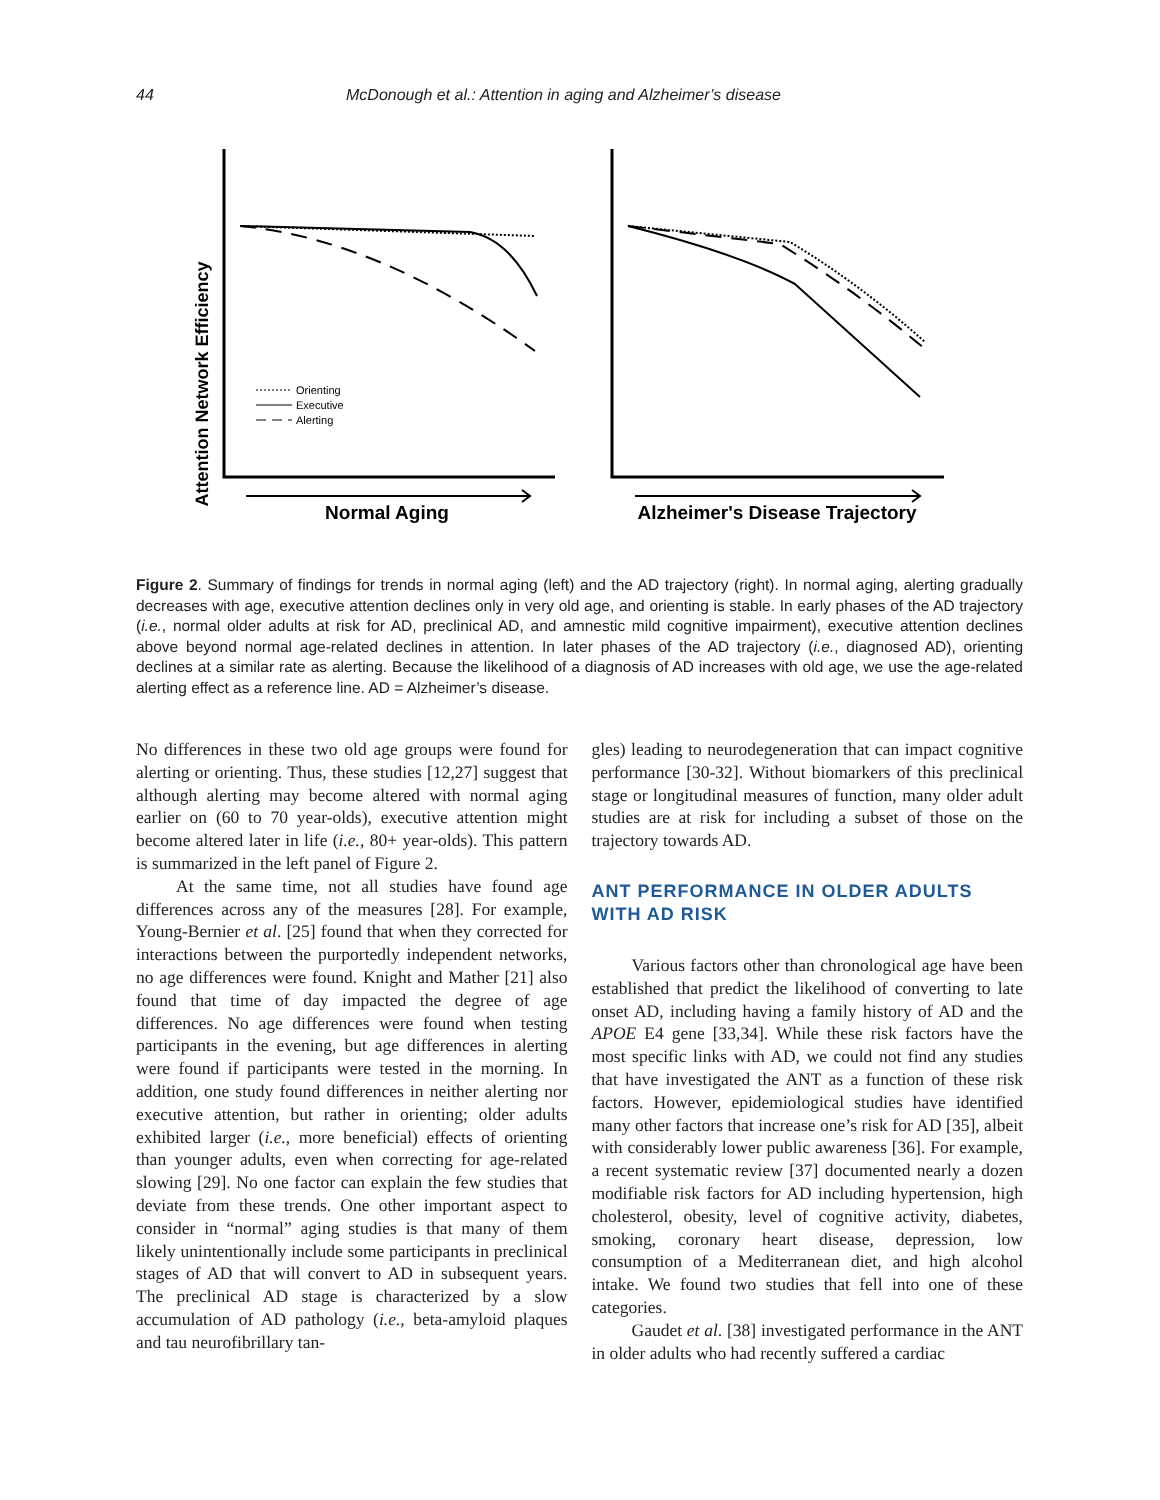44 McDonough et al.: Attention in aging and Alzheimer’s disease
Attention Network Efficiency
Orienting
Executive
Alerting
Normal Aging
Alzheimer's Disease Trajectory
Figure 2. Summary of findings for trends in normal aging (left) and the AD trajectory (right). In normal aging, alerting gradually decreases with age, executive attention declines only in very old age, and orienting is stable. In early phases of the AD trajectory (i.e., normal older adults at risk for AD, preclinical AD, and amnestic mild cognitive impairment), executive attention declines above beyond normal age-related declines in attention. In later phases of the AD trajectory (i.e., diagnosed AD), orienting declines at a similar rate as alerting. Because the likelihood of a diagnosis of AD increases with old age, we use the age-related alerting effect as a reference line. AD = Alzheimer’s disease.
No differences in these two old age groups were found for alerting or orienting. Thus, these studies [12,27] suggest that although alerting may become altered with normal aging earlier on (60 to 70 year-olds), executive attention might become altered later in life (i.e., 80+ year-olds). This pattern is summarized in the left panel of Figure 2.
At the same time, not all studies have found age differences across any of the measures [28]. For example, Young-Bernier et al. [25] found that when they corrected for interactions between the purportedly independent networks, no age differences were found. Knight and Mather [21] also found that time of day impacted the degree of age differences. No age differences were found when testing participants in the evening, but age differences in alerting were found if participants were tested in the morning. In addition, one study found differences in neither alerting nor executive attention, but rather in orienting; older adults exhibited larger (i.e., more beneficial) effects of orienting than younger adults, even when correcting for age-related slowing [29]. No one factor can explain the few studies that deviate from these trends. One other important aspect to consider in “normal” aging studies is that many of them likely unintentionally include some participants in preclinical stages of AD that will convert to AD in subsequent years. The preclinical AD stage is characterized by a slow accumulation of AD pathology (i.e., beta-amyloid plaques and tau neurofibrillary tan-
gles) leading to neurodegeneration that can impact cognitive performance [30-32]. Without biomarkers of this preclinical stage or longitudinal measures of function, many older adult studies are at risk for including a subset of those on the trajectory towards AD.
ANT PERFORMANCE IN OLDER ADULTS WITH AD RISK
Various factors other than chronological age have been established that predict the likelihood of converting to late onset AD, including having a family history of AD and the APOE E4 gene [33,34]. While these risk factors have the most specific links with AD, we could not find any studies that have investigated the ANT as a function of these risk factors. However, epidemiological studies have identified many other factors that increase one’s risk for AD [35], albeit with considerably lower public awareness [36]. For example, a recent systematic review [37] documented nearly a dozen modifiable risk factors for AD including hypertension, high cholesterol, obesity, level of cognitive activity, diabetes, smoking, coronary heart disease, depression, low consumption of a Mediterranean diet, and high alcohol intake. We found two studies that fell into one of these categories.
Gaudet et al. [38] investigated performance in the ANT in older adults who had recently suffered a cardiac